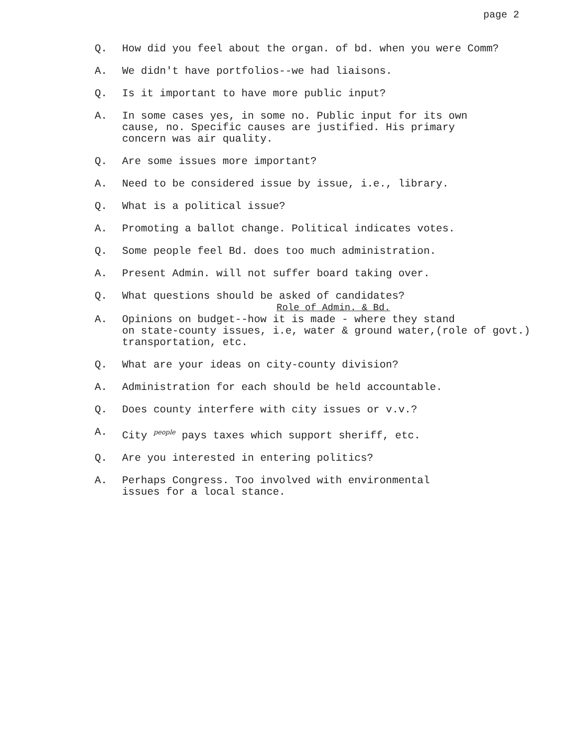page 2
Q. How did you feel about the organ. of bd. when you were Comm?
A. We didn't have portfolios--we had liaisons.
Q. Is it important to have more public input?
A. In some cases yes, in some no. Public input for its own
cause, no. Specific causes are justified. His primary
concern was air quality.
Q. Are some issues more important?
A. Need to be considered issue by issue, i.e., library.
Q. What is a political issue?
A. Promoting a ballot change. Political indicates votes.
Q. Some people feel Bd. does too much administration.
A. Present Admin. will not suffer board taking over.
Q. What questions should be asked of candidates?
Role of Admin. & Bd.
A. Opinions on budget--how it is made - where they stand
on state-county issues, i.e, water & ground water,(role of govt.)
transportation, etc.
Q. What are your ideas on city-county division?
A. Administration for each should be held accountable.
Q. Does county interfere with city issues or v.v.?
A. City people pays taxes which support sheriff, etc.
Q. Are you interested in entering politics?
A. Perhaps Congress. Too involved with environmental
issues for a local stance.